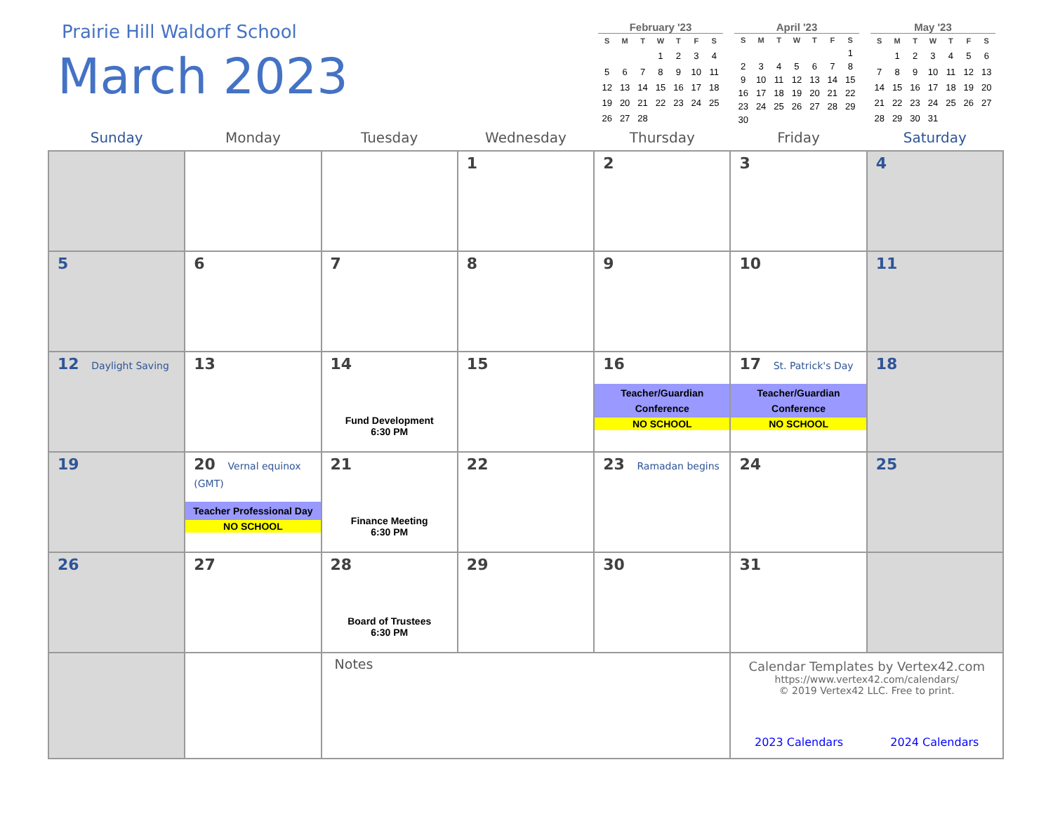Prairie Hill Waldorf School
March 2023
February '23
| S | M | T | W | T | F | S |
| --- | --- | --- | --- | --- | --- | --- |
| | | | 1 | 2 | 3 | 4 |
| 5 | 6 | 7 | 8 | 9 | 10 | 11 |
| 12 | 13 | 14 | 15 | 16 | 17 | 18 |
| 19 | 20 | 21 | 22 | 23 | 24 | 25 |
| 26 | 27 | 28 | | | | |
April '23
| S | M | T | W | T | F | S |
| --- | --- | --- | --- | --- | --- | --- |
| | | | | | | 1 |
| 2 | 3 | 4 | 5 | 6 | 7 | 8 |
| 9 | 10 | 11 | 12 | 13 | 14 | 15 |
| 16 | 17 | 18 | 19 | 20 | 21 | 22 |
| 23 | 24 | 25 | 26 | 27 | 28 | 29 |
| 30 | | | | | | |
May '23
| S | M | T | W | T | F | S |
| --- | --- | --- | --- | --- | --- | --- |
| | 1 | 2 | 3 | 4 | 5 | 6 |
| 7 | 8 | 9 | 10 | 11 | 12 | 13 |
| 14 | 15 | 16 | 17 | 18 | 19 | 20 |
| 21 | 22 | 23 | 24 | 25 | 26 | 27 |
| 28 | 29 | 30 | 31 | | | |
| Sunday | Monday | Tuesday | Wednesday | Thursday | Friday | Saturday |
| --- | --- | --- | --- | --- | --- | --- |
| | | | 1 | 2 | 3 | 4 |
| 5 | 6 | 7 | 8 | 9 | 10 | 11 |
| 12 Daylight Saving | 13 | 14 Fund Development 6:30 PM | 15 | 16 Teacher/Guardian Conference NO SCHOOL | 17 St. Patrick's Day Teacher/Guardian Conference NO SCHOOL | 18 |
| 19 | 20 Vernal equinox (GMT) Teacher Professional Day NO SCHOOL | 21 Finance Meeting 6:30 PM | 22 | 23 Ramadan begins | 24 | 25 |
| 26 | 27 | 28 Board of Trustees 6:30 PM | 29 | 30 | 31 | |
| | | Notes | | | Calendar Templates by Vertex42.com https://www.vertex42.com/calendars/ © 2019 Vertex42 LLC. Free to print. 2023 Calendars 2024 Calendars | |